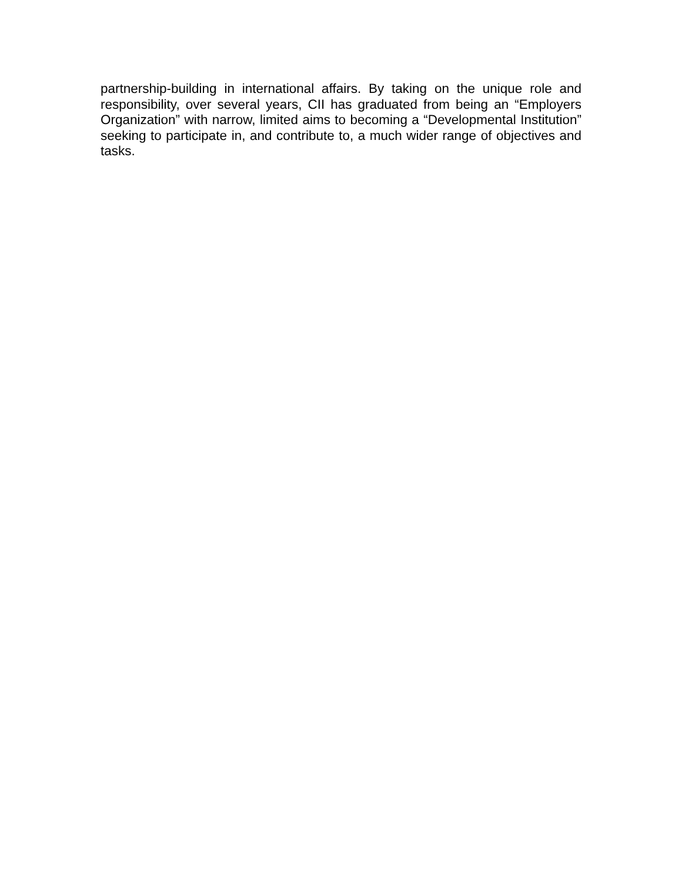partnership-building in international affairs. By taking on the unique role and responsibility, over several years, CII has graduated from being an “Employers Organization” with narrow, limited aims to becoming a “Developmental Institution” seeking to participate in, and contribute to, a much wider range of objectives and tasks.